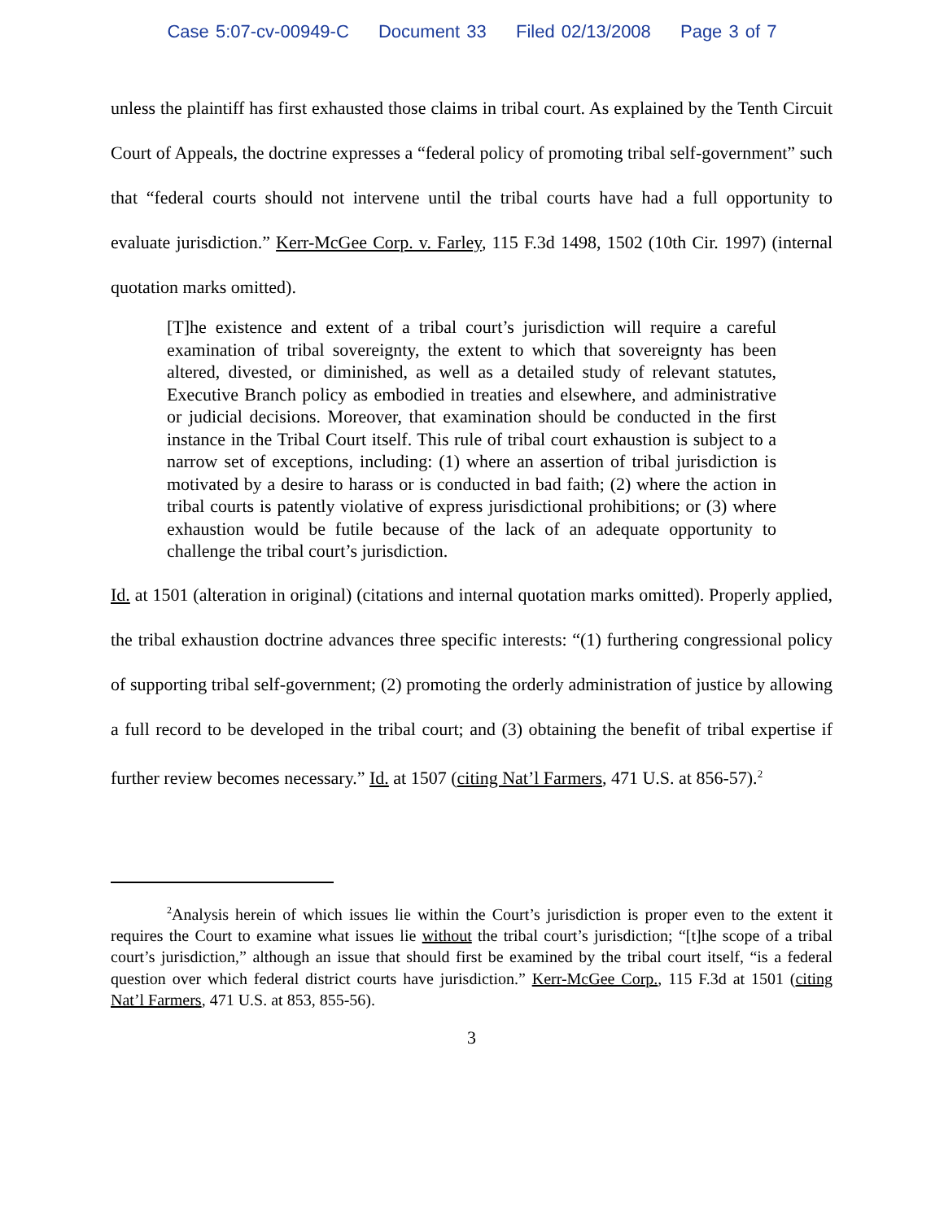Case 5:07-cv-00949-C Document 33 Filed 02/13/2008 Page 3 of 7
unless the plaintiff has first exhausted those claims in tribal court. As explained by the Tenth Circuit Court of Appeals, the doctrine expresses a “federal policy of promoting tribal self-government” such that “federal courts should not intervene until the tribal courts have had a full opportunity to evaluate jurisdiction.” Kerr-McGee Corp. v. Farley, 115 F.3d 1498, 1502 (10th Cir. 1997) (internal quotation marks omitted).
[T]he existence and extent of a tribal court’s jurisdiction will require a careful examination of tribal sovereignty, the extent to which that sovereignty has been altered, divested, or diminished, as well as a detailed study of relevant statutes, Executive Branch policy as embodied in treaties and elsewhere, and administrative or judicial decisions. Moreover, that examination should be conducted in the first instance in the Tribal Court itself. This rule of tribal court exhaustion is subject to a narrow set of exceptions, including: (1) where an assertion of tribal jurisdiction is motivated by a desire to harass or is conducted in bad faith; (2) where the action in tribal courts is patently violative of express jurisdictional prohibitions; or (3) where exhaustion would be futile because of the lack of an adequate opportunity to challenge the tribal court’s jurisdiction.
Id. at 1501 (alteration in original) (citations and internal quotation marks omitted). Properly applied, the tribal exhaustion doctrine advances three specific interests: “(1) furthering congressional policy of supporting tribal self-government; (2) promoting the orderly administration of justice by allowing a full record to be developed in the tribal court; and (3) obtaining the benefit of tribal expertise if further review becomes necessary.” Id. at 1507 (citing Nat’l Farmers, 471 U.S. at 856-57).<sup>2</sup>
<sup>2</sup> Analysis herein of which issues lie within the Court’s jurisdiction is proper even to the extent it requires the Court to examine what issues lie without the tribal court’s jurisdiction; “[t]he scope of a tribal court’s jurisdiction,” although an issue that should first be examined by the tribal court itself, “is a federal question over which federal district courts have jurisdiction.” Kerr-McGee Corp., 115 F.3d at 1501 (citing Nat’l Farmers, 471 U.S. at 853, 855-56).
3